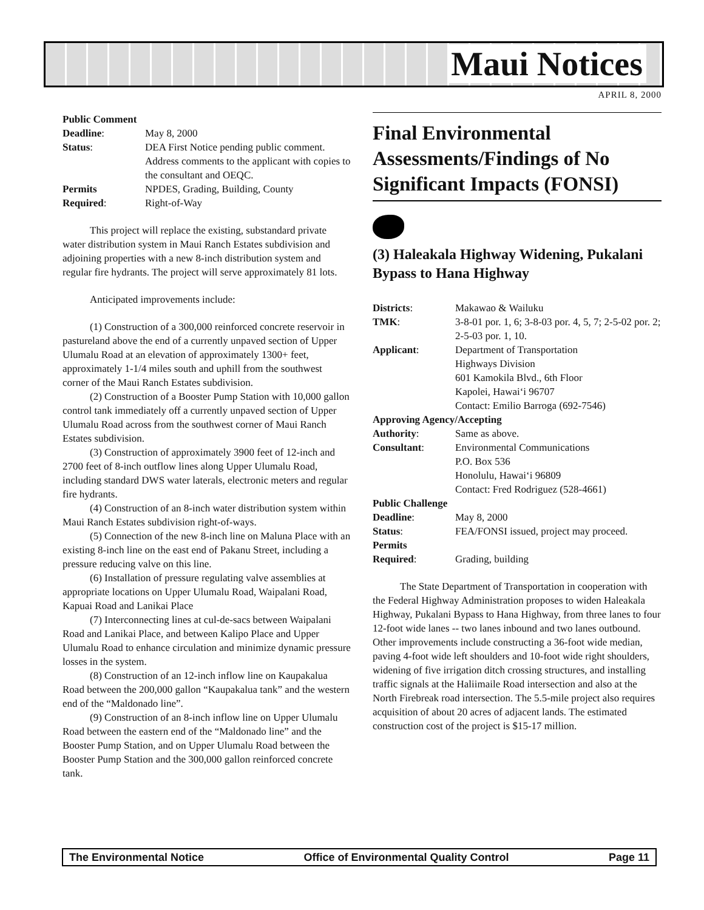Maui Notices
APRIL 8, 2000
| Public Comment | |
| Deadline : | May 8, 2000 |
| Status : | DEA First Notice pending public comment. Address comments to the applicant with copies to the consultant and OEQC. |
| Permits | NPDES, Grading, Building, County |
| Required : | Right-of-Way |
This project will replace the existing, substandard private water distribution system in Maui Ranch Estates subdivision and adjoining properties with a new 8-inch distribution system and regular fire hydrants. The project will serve approximately 81 lots.
Anticipated improvements include:
(1) Construction of a 300,000 reinforced concrete reservoir in pastureland above the end of a currently unpaved section of Upper Ulumalu Road at an elevation of approximately 1300+ feet, approximately 1-1/4 miles south and uphill from the southwest corner of the Maui Ranch Estates subdivision.
(2) Construction of a Booster Pump Station with 10,000 gallon control tank immediately off a currently unpaved section of Upper Ulumalu Road across from the southwest corner of Maui Ranch Estates subdivision.
(3) Construction of approximately 3900 feet of 12-inch and 2700 feet of 8-inch outflow lines along Upper Ulumalu Road, including standard DWS water laterals, electronic meters and regular fire hydrants.
(4) Construction of an 8-inch water distribution system within Maui Ranch Estates subdivision right-of-ways.
(5) Connection of the new 8-inch line on Maluna Place with an existing 8-inch line on the east end of Pakanu Street, including a pressure reducing valve on this line.
(6) Installation of pressure regulating valve assemblies at appropriate locations on Upper Ulumalu Road, Waipalani Road, Kapuai Road and Lanikai Place
(7) Interconnecting lines at cul-de-sacs between Waipalani Road and Lanikai Place, and between Kalipo Place and Upper Ulumalu Road to enhance circulation and minimize dynamic pressure losses in the system.
(8) Construction of an 12-inch inflow line on Kaupakalua Road between the 200,000 gallon “Kaupakalua tank” and the western end of the “Maldonado line”.
(9) Construction of an 8-inch inflow line on Upper Ulumalu Road between the eastern end of the “Maldonado line” and the Booster Pump Station, and on Upper Ulumalu Road between the Booster Pump Station and the 300,000 gallon reinforced concrete tank.
Final Environmental Assessments/Findings of No Significant Impacts (FONSI)
(3) Haleakala Highway Widening, Pukalani Bypass to Hana Highway
| Districts : | Makawao & Wailuku |
| TMK : | 3-8-01 por. 1, 6; 3-8-03 por. 4, 5, 7; 2-5-02 por. 2; 2-5-03 por. 1, 10. |
| Applicant : | Department of Transportation Highways Division 601 Kamokila Blvd., 6th Floor Kapolei, Hawai‘i 96707 Contact: Emilio Barroga (692-7546) |
| Approving Agency/Accepting | |
| Authority : | Same as above. |
| Consultant : | Environmental Communications P.O. Box 536 Honolulu, Hawai‘i 96809 Contact: Fred Rodriguez (528-4661) |
| Public Challenge | |
| Deadline : | May 8, 2000 |
| Status : | FEA/FONSI issued, project may proceed. |
| Permits | |
| Required : | Grading, building |
The State Department of Transportation in cooperation with the Federal Highway Administration proposes to widen Haleakala Highway, Pukalani Bypass to Hana Highway, from three lanes to four 12-foot wide lanes -- two lanes inbound and two lanes outbound. Other improvements include constructing a 36-foot wide median, paving 4-foot wide left shoulders and 10-foot wide right shoulders, widening of five irrigation ditch crossing structures, and installing traffic signals at the Haliimaile Road intersection and also at the North Firebreak road intersection. The 5.5-mile project also requires acquisition of about 20 acres of adjacent lands. The estimated construction cost of the project is $15-17 million.
The Environmental Notice Office of Environmental Quality Control Page 11